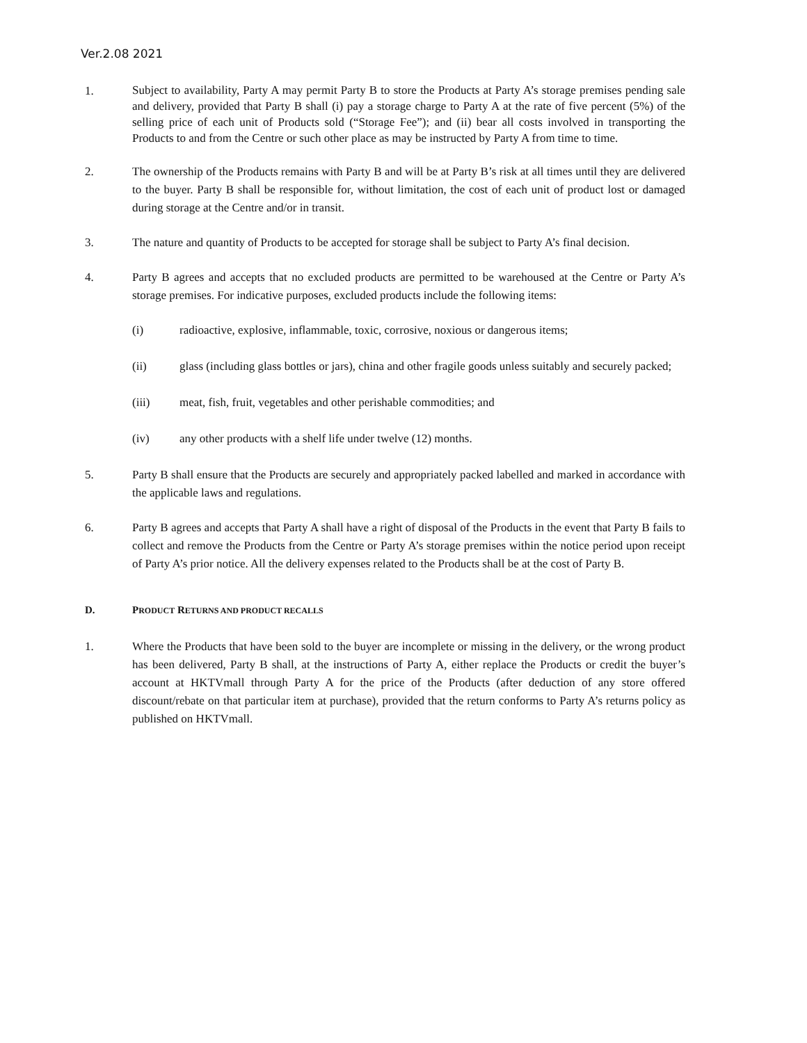Ver.2.08 2021
1.
Subject to availability, Party A may permit Party B to store the Products at Party A’s storage premises pending sale and delivery, provided that Party B shall (i) pay a storage charge to Party A at the rate of five percent (5%) of the selling price of each unit of Products sold (“Storage Fee”); and (ii) bear all costs involved in transporting the Products to and from the Centre or such other place as may be instructed by Party A from time to time.
2. The ownership of the Products remains with Party B and will be at Party B’s risk at all times until they are delivered to the buyer. Party B shall be responsible for, without limitation, the cost of each unit of product lost or damaged during storage at the Centre and/or in transit.
3. The nature and quantity of Products to be accepted for storage shall be subject to Party A’s final decision.
4. Party B agrees and accepts that no excluded products are permitted to be warehoused at the Centre or Party A’s storage premises. For indicative purposes, excluded products include the following items:
(i) radioactive, explosive, inflammable, toxic, corrosive, noxious or dangerous items;
(ii) glass (including glass bottles or jars), china and other fragile goods unless suitably and securely packed;
(iii) meat, fish, fruit, vegetables and other perishable commodities; and
(iv) any other products with a shelf life under twelve (12) months.
5. Party B shall ensure that the Products are securely and appropriately packed labelled and marked in accordance with the applicable laws and regulations.
6. Party B agrees and accepts that Party A shall have a right of disposal of the Products in the event that Party B fails to collect and remove the Products from the Centre or Party A’s storage premises within the notice period upon receipt of Party A’s prior notice. All the delivery expenses related to the Products shall be at the cost of Party B.
D. PRODUCT RETURNS AND PRODUCT RECALLS
1. Where the Products that have been sold to the buyer are incomplete or missing in the delivery, or the wrong product has been delivered, Party B shall, at the instructions of Party A, either replace the Products or credit the buyer’s account at HKTVmall through Party A for the price of the Products (after deduction of any store offered discount/rebate on that particular item at purchase), provided that the return conforms to Party A’s returns policy as published on HKTVmall.